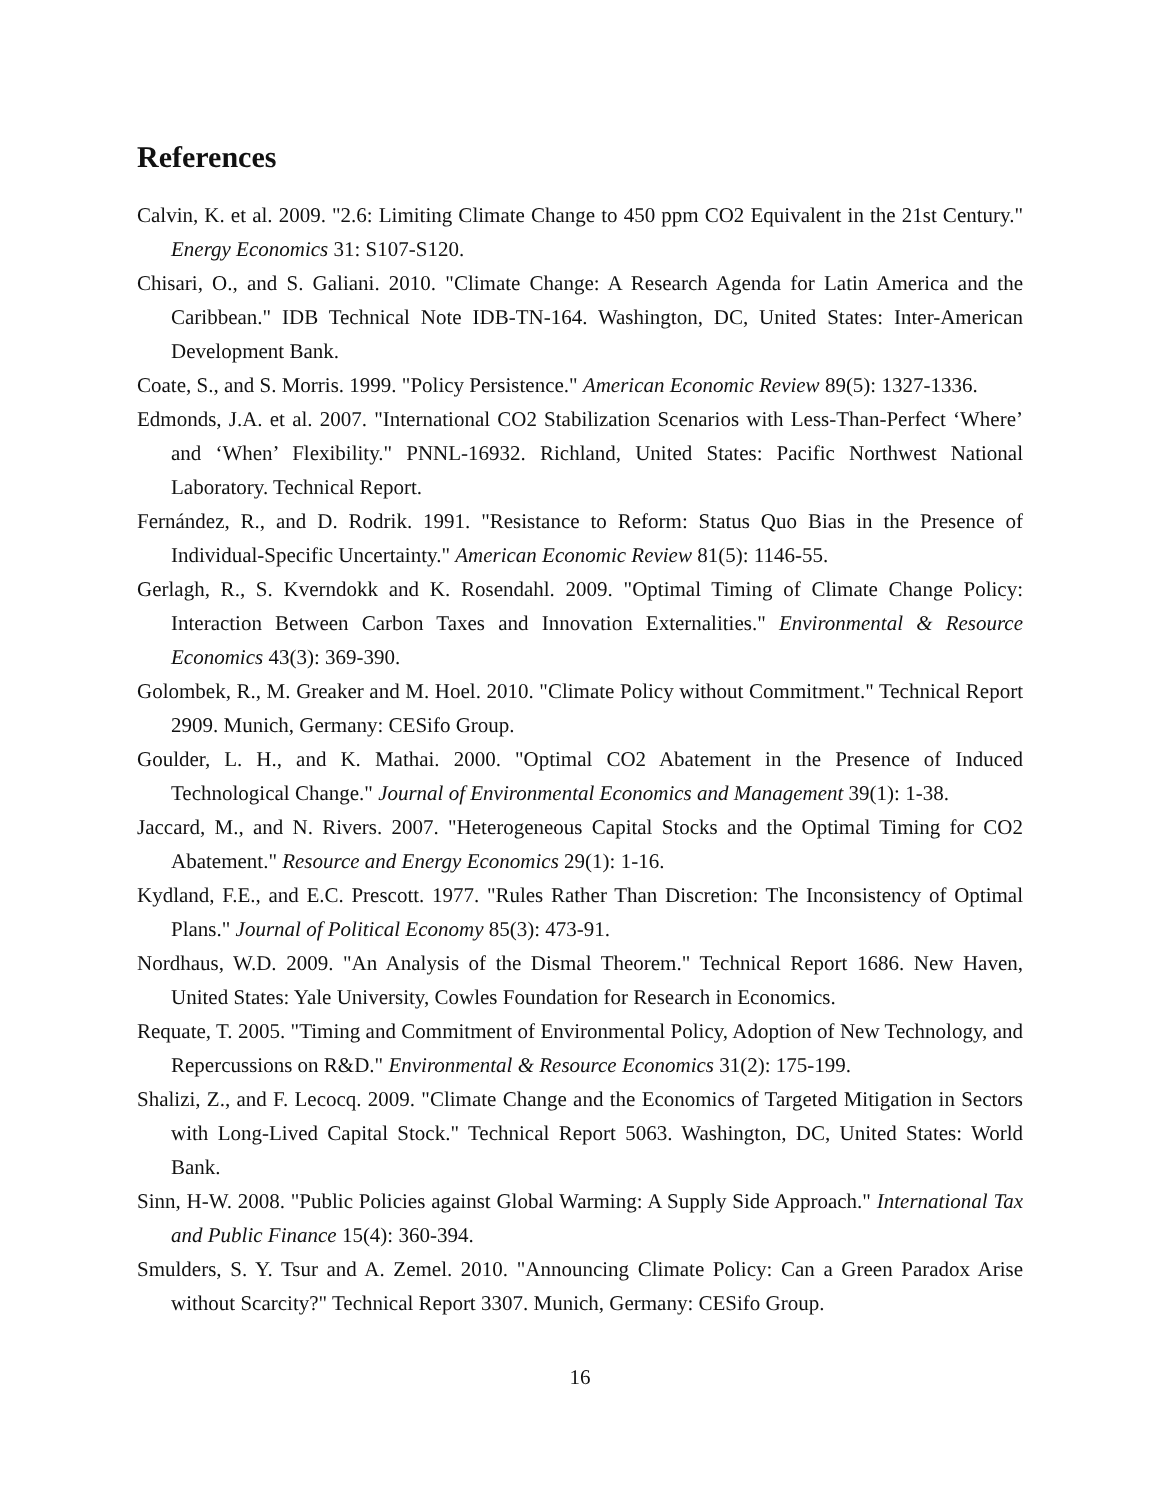References
Calvin, K. et al. 2009. "2.6: Limiting Climate Change to 450 ppm CO2 Equivalent in the 21st Century." Energy Economics 31: S107-S120.
Chisari, O., and S. Galiani. 2010. "Climate Change: A Research Agenda for Latin America and the Caribbean." IDB Technical Note IDB-TN-164. Washington, DC, United States: Inter-American Development Bank.
Coate, S., and S. Morris. 1999. "Policy Persistence." American Economic Review 89(5): 1327-1336.
Edmonds, J.A. et al. 2007. "International CO2 Stabilization Scenarios with Less-Than-Perfect ‘Where’ and ‘When’ Flexibility." PNNL-16932. Richland, United States: Pacific Northwest National Laboratory. Technical Report.
Fernández, R., and D. Rodrik. 1991. "Resistance to Reform: Status Quo Bias in the Presence of Individual-Specific Uncertainty." American Economic Review 81(5): 1146-55.
Gerlagh, R., S. Kverndokk and K. Rosendahl. 2009. "Optimal Timing of Climate Change Policy: Interaction Between Carbon Taxes and Innovation Externalities." Environmental & Resource Economics 43(3): 369-390.
Golombek, R., M. Greaker and M. Hoel. 2010. "Climate Policy without Commitment." Technical Report 2909. Munich, Germany: CESifo Group.
Goulder, L. H., and K. Mathai. 2000. "Optimal CO2 Abatement in the Presence of Induced Technological Change." Journal of Environmental Economics and Management 39(1): 1-38.
Jaccard, M., and N. Rivers. 2007. "Heterogeneous Capital Stocks and the Optimal Timing for CO2 Abatement." Resource and Energy Economics 29(1): 1-16.
Kydland, F.E., and E.C. Prescott. 1977. "Rules Rather Than Discretion: The Inconsistency of Optimal Plans." Journal of Political Economy 85(3): 473-91.
Nordhaus, W.D. 2009. "An Analysis of the Dismal Theorem." Technical Report 1686. New Haven, United States: Yale University, Cowles Foundation for Research in Economics.
Requate, T. 2005. "Timing and Commitment of Environmental Policy, Adoption of New Technology, and Repercussions on R&D." Environmental & Resource Economics 31(2): 175-199.
Shalizi, Z., and F. Lecocq. 2009. "Climate Change and the Economics of Targeted Mitigation in Sectors with Long-Lived Capital Stock." Technical Report 5063. Washington, DC, United States: World Bank.
Sinn, H-W. 2008. "Public Policies against Global Warming: A Supply Side Approach." International Tax and Public Finance 15(4): 360-394.
Smulders, S. Y. Tsur and A. Zemel. 2010. "Announcing Climate Policy: Can a Green Paradox Arise without Scarcity?" Technical Report 3307. Munich, Germany: CESifo Group.
16